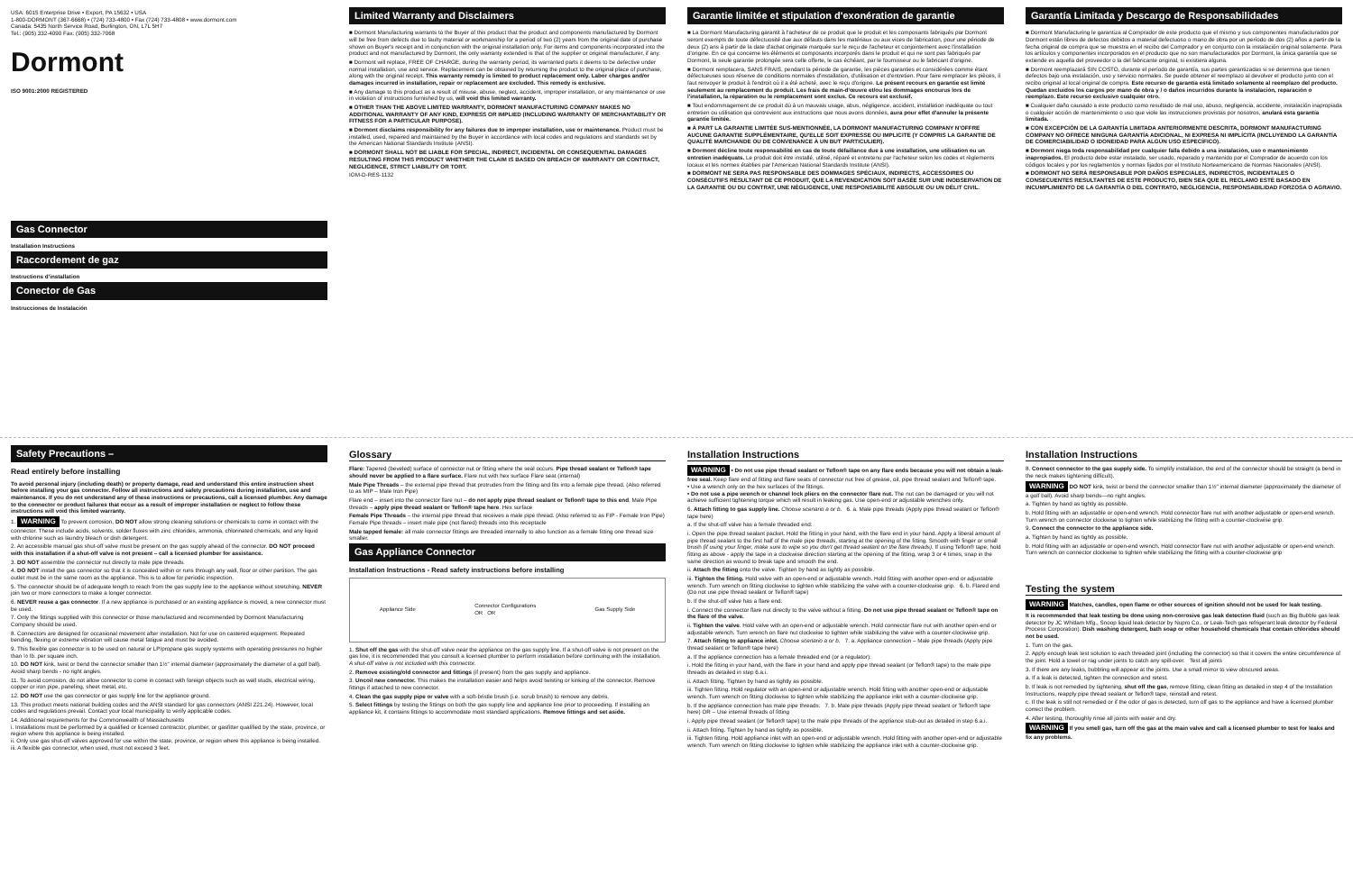USA: 6015 Enterprise Drive • Export, PA 15632 • USA
1-800-DORMONT (367-6668) • (724) 733-4800 • Fax (724) 733-4808 • www.dormont.com
Canada: 5435 North Service Road, Burlington, ON, L7L 5H7
Tel.: (905) 332-4090 Fax: (905) 332-7068
Dormont
ISO 9001:2000 REGISTERED
Gas Connector
Installation Instructions
Raccordement de gaz
Instructions d'installation
Conector de Gas
Instrucciones de Instalación
Limited Warranty and Disclaimers
■ Dormont Manufacturing warrants to the Buyer of this product that the product and components manufactured by Dormont will be free from defects due to faulty material or workmanship for a period of two (2) years from the original date of purchase shown on Buyer's receipt and in conjunction with the original installation only. For items and components incorporated into the product and not manufactured by Dormont, the only warranty extended is that of the supplier or original manufacturer, if any.
■ Dormont will replace, FREE OF CHARGE, during the warranty period, its warranted parts it deems to be defective under normal installation, use and service. Replacement can be obtained by returning the product to the original place of purchase, along with the original receipt. This warranty remedy is limited to product replacement only. Labor charges and/or damages incurred in installation, repair or replacement are excluded. This remedy is exclusive.
■ Any damage to this product as a result of misuse, abuse, neglect, accident, improper installation, or any maintenance or use in violation of instructions furnished by us, will void this limited warranty.
■ OTHER THAN THE ABOVE LIMITED WARRANTY, DORMONT MANUFACTURING COMPANY MAKES NO ADDITIONAL WARRANTY OF ANY KIND, EXPRESS OR IMPLIED (INCLUDING WARRANTY OF MERCHANTABILITY OR FITNESS FOR A PARTICULAR PURPOSE).
■ Dormont disclaims responsibility for any failures due to improper installation, use or maintenance. Product must be installed, used, repaired and maintained by the Buyer in accordance with local codes and regulations and standards set by the American National Standards Institute (ANSI).
■ DORMONT SHALL NOT BE LIABLE FOR SPECIAL, INDIRECT, INCIDENTAL OR CONSEQUENTIAL DAMAGES RESULTING FROM THIS PRODUCT WHETHER THE CLAIM IS BASED ON BREACH OF WARRANTY OR CONTRACT, NEGLIGENCE, STRICT LIABILITY OR TORT.
IOM-D-RES-1132
Garantie limitée et stipulation d'exonération de garantie
■ La Dormont Manufacturing garantit à l'acheteur de ce produit que le produit et les composants fabriqués par Dormont seront exempts de toute défectuosité due aux défauts dans les matériaux ou aux vices de fabrication, pour une période de deux (2) ans à partir de la date d'achat originale marquée sur le reçu de l'acheteur et conjointement avec l'installation d'origine. En ce qui concerne les éléments et composants incorporés dans le produit et qui ne sont pas fabriqués par Dormont, la seule garantie prolongée sera celle offerte, le cas échéant, par le fournisseur ou le fabricant d'origine.
■ Dormont remplacera, SANS FRAIS, pendant la période de garantie, les pièces garanties et considérées comme étant défectueuses sous réserve de conditions normales d'installation, d'utilisation et d'entretien. Pour faire remplacer les pièces, il faut renvoyer le produit à l'endroit où il a été acheté, avec le reçu d'origine. Le présent recours en garantie est limité seulement au remplacement du produit. Les frais de main-d'œuvre et/ou les dommages encourus lors de l'installation, la réparation ou le remplacement sont exclus. Ce recours est exclusif.
■ Tout endommagement de ce produit dû à un mauvais usage, abus, négligence, accident, installation inadéquate ou tout entretien ou utilisation qui contrevient aux instructions que nous avons données, aura pour effet d'annuler la présente garantie limitée.
■ À PART LA GARANTIE LIMITÉE SUS-MENTIONNÉE, LA DORMONT MANUFACTURING COMPANY N'OFFRE AUCUNE GARANTIE SUPPLÉMENTAIRE, QU'ELLE SOIT EXPRESSE OU IMPLICITE (Y COMPRIS LA GARANTIE DE QUALITÉ MARCHANDE OU DE CONVENANCE À UN BUT PARTICULIER).
■ Dormont décline toute responsabilité en cas de toute défaillance due à une installation, une utilisation ou un entretien inadéquats. Le produit doit être installé, utilisé, réparé et entretenu par l'acheteur selon les codes et règlements locaux et les normes établies par l'American National Standards Institute (ANSI).
■ DORMONT NE SERA PAS RESPONSABLE DES DOMMAGES SPÉCIAUX, INDIRECTS, ACCESSOIRES OU CONSÉCUTIFS RÉSULTANT DE CE PRODUIT, QUE LA REVENDICATION SOIT BASÉE SUR UNE INOBSERVATION DE LA GARANTIE OU DU CONTRAT, UNE NÉGLIGENCE, UNE RESPONSABILITÉ ABSOLUE OU UN DÉLIT CIVIL.
Garantía Limitada y Descargo de Responsabilidades
■ Dormont Manufacturing le garantiza al Comprador de este producto que el mismo y sus componentes manufacturados por Dormont están libres de defectos debidos a material defectuoso o mano de obra por un período de dos (2) años a partir de la fecha original de compra que se muestra en el recibo del Comprador y en conjunto con la instalación original solamente. Para los artículos y componentes incorporados en el producto que no son manufacturados por Dormont, la única garantía que se extiende es aquella del proveedor o la del fabricante original, si existiera alguna.
■ Dormont reemplazará SIN COSTO, durante el período de garantía, sus partes garantizadas si se determina que tienen defectos bajo una instalación, uso y servicio normales. Se puede obtener el reemplazo al devolver el producto junto con el recibo original al local original de compra. Este recurso de garantía está limitado solamente al reemplazo del producto. Quedan excluidos los cargos por mano de obra y / o daños incurridos durante la instalación, reparación o reemplazo. Este recurso exclusivo cualquier otro.
■ Cualquier daño causado a este producto como resultado de mal uso, abuso, negligencia, accidente, instalación inapropiada o cualquier acción de mantenimiento o uso que viole las instrucciones provistas por nosotros, anulará esta garantía limitada.
■ CON EXCEPCIÓN DE LA GARANTÍA LIMITADA ANTERIORMENTE DESCRITA, DORMONT MANUFACTURING COMPANY NO OFRECE NINGUNA GARANTÍA ADICIONAL, NI EXPRESA NI IMPLÍCITA (INCLUYENDO LA GARANTÍA DE COMERCIABILIDAD O IDONEIDAD PARA ALGÚN USO ESPECÍFICO).
■ Dormont niega toda responsabilidad por cualquier falla debido a una instalación, uso o mantenimiento inapropiados. El producto debe estar instalado, ser usado, reparado y mantenido por el Comprador de acuerdo con los códigos locales y por los reglamentos y normas fijados por el Instituto Norteamericano de Normas Nacionales (ANSI).
■ DORMONT NO SERÁ RESPONSABLE POR DAÑOS ESPECIALES, INDIRECTOS, INCIDENTALES O CONSECUENTES RESULTANTES DE ESTE PRODUCTO, BIEN SEA QUE EL RECLAMO ESTÉ BASADO EN INCUMPLIMIENTO DE LA GARANTÍA O DEL CONTRATO, NEGLIGENCIA, RESPONSABILIDAD FORZOSA O AGRAVIO.
Safety Precautions –
Read entirely before installing
To avoid personal injury (including death) or property damage, read and understand this entire instruction sheet before installing your gas connector. Follow all instructions and safety precautions during installation, use and maintenance. If you do not understand any of these instructions or precautions, call a licensed plumber. Any damage to the connector or product failures that occur as a result of improper installation or neglect to follow these instructions will void this limited warranty.
1. WARNING To prevent corrosion, DO NOT allow strong cleaning solutions or chemicals to come in contact with the connector. These include acids, solvents, solder fluxes with zinc chlorides, ammonia, chlorinated chemicals, and any liquid with chlorine such as laundry bleach or dish detergent.
2. An accessible manual gas shut-off valve must be present on the gas supply ahead of the connector. DO NOT proceed with this installation if a shut-off valve is not present – call a licensed plumber for assistance.
3. DO NOT assemble the connector nut directly to male pipe threads.
4. DO NOT install the gas connector so that it is concealed within or runs through any wall, floor or other partition. The gas outlet must be in the same room as the appliance. This is to allow for periodic inspection.
5. The connector should be of adequate length to reach from the gas supply line to the appliance without stretching. NEVER join two or more connectors to make a longer connector.
6. NEVER reuse a gas connector. If a new appliance is purchased or an existing appliance is moved, a new connector must be used.
7. Only the fittings supplied with this connector or those manufactured and recommended by Dormont Manufacturing Company should be used.
8. Connectors are designed for occasional movement after installation. Not for use on castered equipment. Repeated bending, flexing or extreme vibration will cause metal fatigue and must be avoided.
9. This flexible gas connector is to be used on natural or LP/propane gas supply systems with operating pressures no higher than ½ lb. per square inch.
10. DO NOT kink, twist or bend the connector smaller than 1½" internal diameter (approximately the diameter of a golf ball). Avoid sharp bends - no right angles.
11. To avoid corrosion, do not allow connector to come in contact with foreign objects such as wall studs, electrical wiring, copper or iron pipe, paneling, sheet metal, etc.
12. DO NOT use the gas connector or gas supply line for the appliance ground.
13. This product meets national building codes and the ANSI standard for gas connectors (ANSI Z21.24). However, local codes and regulations prevail. Contact your local municipality to verify applicable codes.
14. Additional requirements for the Commonwealth of Massachusetts
i. Installations must be performed by a qualified or licensed contractor, plumber, or gasfitter qualified by the state, province, or region where this appliance is being installed.
ii. Only use gas shut-off valves approved for use within the state, province, or region where this appliance is being installed.
iii. A flexible gas connector, when used, must not exceed 3 feet.
Glossary
Flare: Tapered (beveled) surface of connector nut or fitting where the seal occurs. Pipe thread sealant or Teflon® tape should never be applied to a flare surface. Flare nut with hex surface Flare seat (internal)
Male Pipe Threads – the external pipe thread that protrudes from the fitting and fits into a female pipe thread. (Also referred to as MIP – Male Iron Pipe)
Flare end – insert into the connector flare nut – do not apply pipe thread sealant or Teflon® tape to this end. Male Pipe threads – apply pipe thread sealant or Teflon® tape here. Hex surface
Female Pipe Threads – the internal pipe thread that receives a male pipe thread. (Also referred to as FIP - Female Iron Pipe) Female Pipe threads – insert male pipe (not flared) threads into this receptacle
Male tapped female: all male connector fittings are threaded internally to also function as a female fitting one thread size smaller.
Gas Appliance Connector
Installation Instructions - Read safety instructions before installing
Appliance Side Connector Configurations
OR OR Gas Supply Side
1. Shut off the gas with the shut-off valve near the appliance on the gas supply line. If a shut-off valve is not present on the gas line, it is recommended that you consult a licensed plumber to perform installation before continuing with the installation. A shut-off valve is not included with this connector.
2. Remove existing/old connector and fittings (if present) from the gas supply and appliance.
3. Uncoil new connector. This makes the installation easier and helps avoid twisting or kinking of the connector. Remove fittings if attached to new connector.
4. Clean the gas supply pipe or valve with a soft-bristle brush (i.e. scrub brush) to remove any debris.
5. Select fittings by testing the fittings on both the gas supply line and appliance line prior to proceeding. If installing an appliance kit, it contains fittings to accommodate most standard applications. Remove fittings and set aside.
Installation Instructions
WARNING • Do not use pipe thread sealant or Teflon® tape on any flare ends because you will not obtain a leak-free seal. Keep flare end of fitting and flare seats of connector nut free of grease, oil, pipe thread sealant and Teflon® tape.
• Use a wrench only on the hex surfaces of the fittings.
• Do not use a pipe wrench or channel lock pliers on the connector flare nut. The nut can be damaged or you will not achieve sufficient tightening torque which will result in leaking gas. Use open-end or adjustable wrenches only.
6. Attach fitting to gas supply line. Choose scenario a or b. 6. a. Male pipe threads (Apply pipe thread sealant or Teflon® tape here)
a. If the shut-off valve has a female threaded end:
i. Open the pipe thread sealant packet. Hold the fitting in your hand, with the flare end in your hand. Apply a liberal amount of pipe thread sealant to the first half of the male pipe threads, starting at the opening of the fitting. Smooth with finger or small brush (if using your finger, make sure to wipe so you don't get thread sealant on the flare threads). If using Teflon® tape, hold fitting as above - apply the tape in a clockwise direction starting at the opening of the fitting, wrap 3 or 4 times, snap in the same direction as wound to break tape and smooth the end.
ii. Attach the fitting onto the valve. Tighten by hand as tightly as possible.
iii. Tighten the fitting. Hold valve with an open-end or adjustable wrench. Hold fitting with another open-end or adjustable wrench. Turn wrench on fitting clockwise to tighten while stabilizing the valve with a counter-clockwise grip. 6. b. Flared end (Do not use pipe thread sealant or Teflon® tape)
b. If the shut-off valve has a flare end:
i. Connect the connector flare nut directly to the valve without a fitting. Do not use pipe thread sealant or Teflon® tape on the flare of the valve.
ii. Tighten the valve. Hold valve with an open-end or adjustable wrench. Hold connector flare nut with another open-end or adjustable wrench. Turn wrench on flare nut clockwise to tighten while stabilizing the valve with a counter-clockwise grip.
7. Attach fitting to appliance inlet. Choose scenario a or b. 7. a. Appliance connection – Male pipe threads (Apply pipe thread sealant or Teflon® tape here)
a. If the appliance connection has a female threaded end (or a regulator):
i. Hold the fitting in your hand, with the flare in your hand and apply pipe thread sealant (or Teflon® tape) to the male pipe threads as detailed in step 6.a.i.
ii. Attach fitting. Tighten by hand as tightly as possible.
iii. Tighten fitting. Hold regulator with an open-end or adjustable wrench. Hold fitting with another open-end or adjustable wrench. Turn wrench on fitting clockwise to tighten while stabilizing the appliance inlet with a counter-clockwise grip.
b. If the appliance connection has male pipe threads: 7. b. Male pipe threads (Apply pipe thread sealant or Teflon® tape here) OR – Use internal threads of fitting
i. Apply pipe thread sealant (or Teflon® tape) to the male pipe threads of the appliance stub-out as detailed in step 6.a.i.
ii. Attach fitting. Tighten by hand as tightly as possible.
iii. Tighten fitting. Hold appliance inlet with an open-end or adjustable wrench. Hold fitting with another open-end or adjustable wrench. Turn wrench on fitting clockwise to tighten while stabilizing the appliance inlet with a counter-clockwise grip.
Installation Instructions
8. Connect connector to the gas supply side. To simplify installation, the end of the connector should be straight (a bend in the neck makes tightening difficult).
WARNING DO NOT kink, twist or bend the connector smaller than 1½" internal diameter (approximately the diameter of a golf ball). Avoid sharp bends—no right angles.
a. Tighten by hand as tightly as possible.
b. Hold fitting with an adjustable or open-end wrench. Hold connector flare nut with another adjustable or open-end wrench. Turn wrench on connector clockwise to tighten while stabilizing the fitting with a counter-clockwise grip.
9. Connect the connector to the appliance side.
a. Tighten by hand as tightly as possible.
b. Hold fitting with an adjustable or open-end wrench. Hold connector flare nut with another adjustable or open-end wrench. Turn wrench on connector clockwise to tighten while stabilizing the fitting with a counter-clockwise grip
Testing the system
WARNING Matches, candles, open flame or other sources of ignition should not be used for leak testing.
It is recommended that leak testing be done using non-corrosive gas leak detection fluid (such as Big Bubble gas leak detector by JC Whitlam Mfg., Snoop liquid leak detector by Nupro Co., or Leak-Tech gas refrigerant leak detector by Federal Process Corporation). Dish washing detergent, bath soap or other household chemicals that contain chlorides should not be used.
1. Turn on the gas.
2. Apply enough leak test solution to each threaded joint (including the connector) so that it covers the entire circumference of the joint. Hold a towel or rag under joints to catch any spill-over. Test all joints
3. If there are any leaks, bubbling will appear at the joints. Use a small mirror to view obscured areas.
a. If a leak is detected, tighten the connection and retest.
b. If leak is not remedied by tightening, shut off the gas, remove fitting, clean fitting as detailed in step 4 of the Installation Instructions, reapply pipe thread sealant or Teflon® tape, reinstall and retest.
c. If the leak is still not remedied or if the odor of gas is detected, turn off gas to the appliance and have a licensed plumber correct the problem.
4. After testing, thoroughly rinse all joints with water and dry.
WARNING If you smell gas, turn off the gas at the main valve and call a licensed plumber to test for leaks and fix any problems.